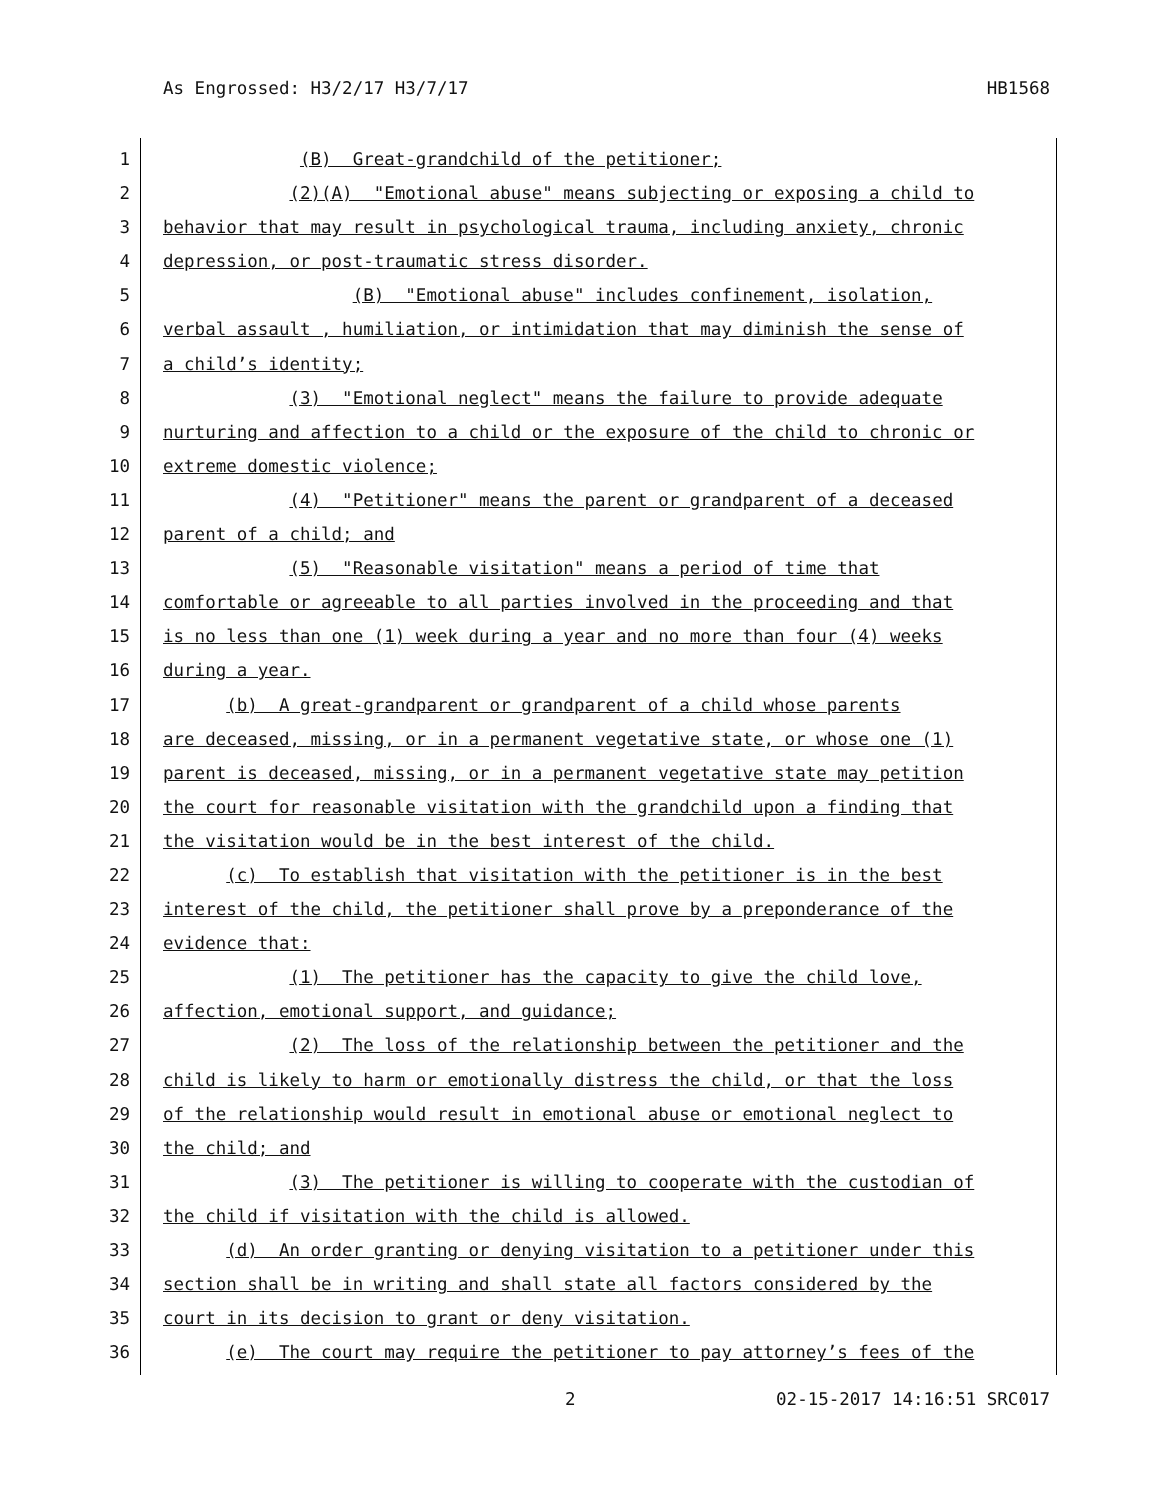As Engrossed: H3/2/17 H3/7/17 HB1568
1 (B) Great-grandchild of the petitioner;
2 (2)(A) "Emotional abuse" means subjecting or exposing a child to
3 behavior that may result in psychological trauma, including anxiety, chronic
4 depression, or post-traumatic stress disorder.
5 (B) "Emotional abuse" includes confinement, isolation,
6 verbal assault , humiliation, or intimidation that may diminish the sense of
7 a child’s identity;
8 (3) "Emotional neglect" means the failure to provide adequate
9 nurturing and affection to a child or the exposure of the child to chronic or
10 extreme domestic violence;
11 (4) "Petitioner" means the parent or grandparent of a deceased
12 parent of a child; and
13 (5) "Reasonable visitation" means a period of time that
14 comfortable or agreeable to all parties involved in the proceeding and that
15 is no less than one (1) week during a year and no more than four (4) weeks
16 during a year.
17 (b) A great-grandparent or grandparent of a child whose parents
18 are deceased, missing, or in a permanent vegetative state, or whose one (1)
19 parent is deceased, missing, or in a permanent vegetative state may petition
20 the court for reasonable visitation with the grandchild upon a finding that
21 the visitation would be in the best interest of the child.
22 (c) To establish that visitation with the petitioner is in the best
23 interest of the child, the petitioner shall prove by a preponderance of the
24 evidence that:
25 (1) The petitioner has the capacity to give the child love,
26 affection, emotional support, and guidance;
27 (2) The loss of the relationship between the petitioner and the
28 child is likely to harm or emotionally distress the child, or that the loss
29 of the relationship would result in emotional abuse or emotional neglect to
30 the child; and
31 (3) The petitioner is willing to cooperate with the custodian of
32 the child if visitation with the child is allowed.
33 (d) An order granting or denying visitation to a petitioner under this
34 section shall be in writing and shall state all factors considered by the
35 court in its decision to grant or deny visitation.
36 (e) The court may require the petitioner to pay attorney’s fees of the
2 02-15-2017 14:16:51 SRC017